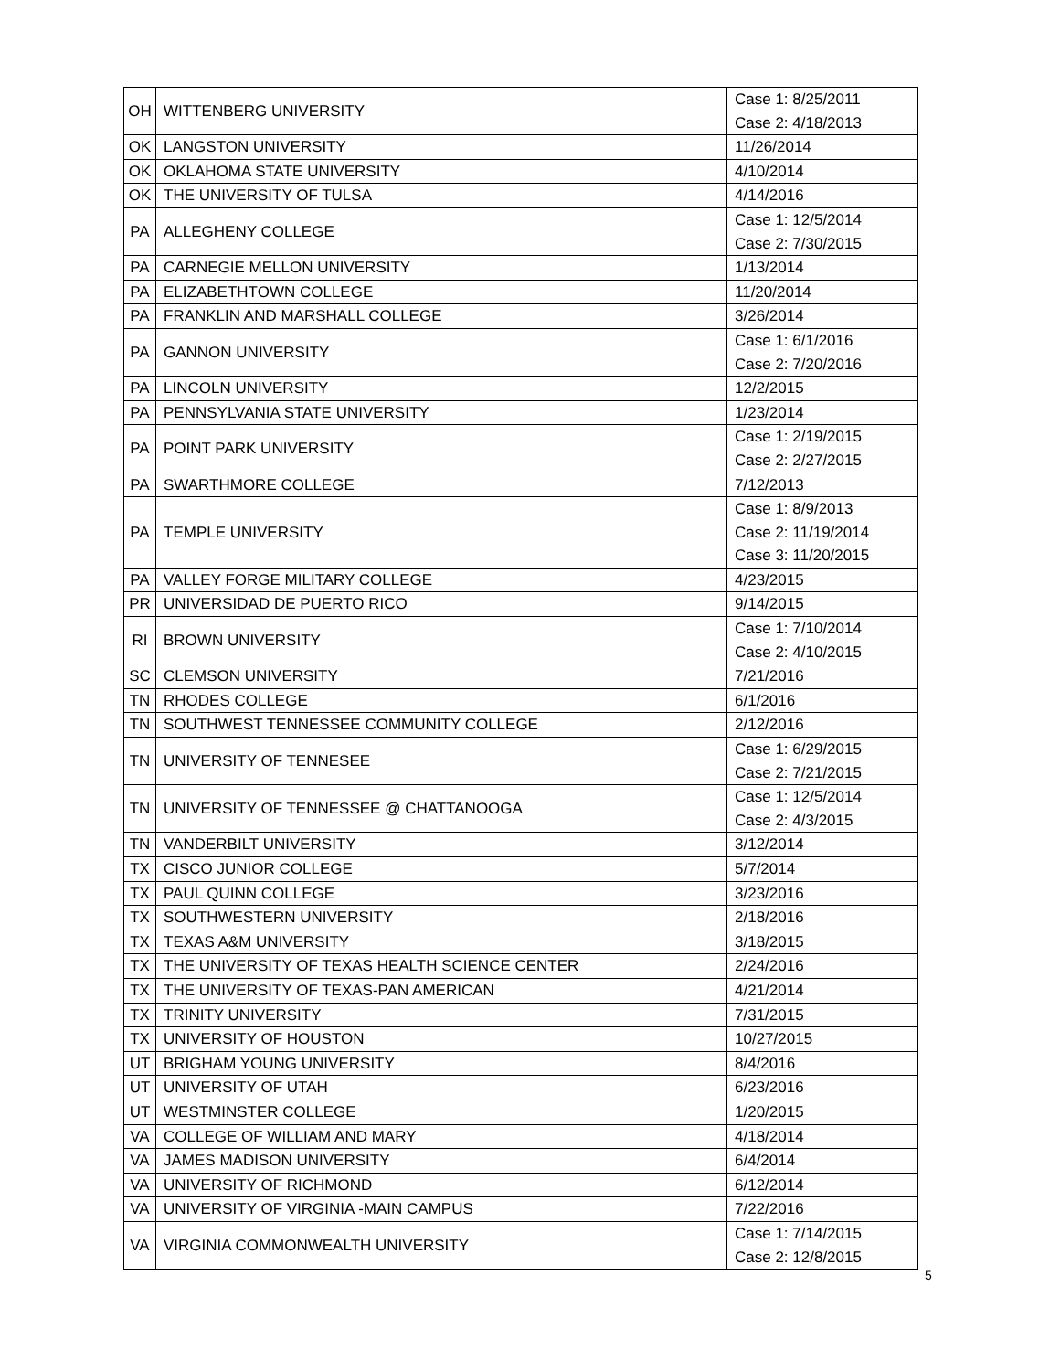| OH | WITTENBERG UNIVERSITY | Case 1: 8/25/2011 Case 2: 4/18/2013 |
| OK | LANGSTON UNIVERSITY | 11/26/2014 |
| OK | OKLAHOMA STATE UNIVERSITY | 4/10/2014 |
| OK | THE UNIVERSITY OF TULSA | 4/14/2016 |
| PA | ALLEGHENY COLLEGE | Case 1: 12/5/2014 Case 2: 7/30/2015 |
| PA | CARNEGIE MELLON UNIVERSITY | 1/13/2014 |
| PA | ELIZABETHTOWN COLLEGE | 11/20/2014 |
| PA | FRANKLIN AND MARSHALL COLLEGE | 3/26/2014 |
| PA | GANNON UNIVERSITY | Case 1: 6/1/2016 Case 2: 7/20/2016 |
| PA | LINCOLN UNIVERSITY | 12/2/2015 |
| PA | PENNSYLVANIA STATE UNIVERSITY | 1/23/2014 |
| PA | POINT PARK UNIVERSITY | Case 1: 2/19/2015 Case 2: 2/27/2015 |
| PA | SWARTHMORE COLLEGE | 7/12/2013 |
| PA | TEMPLE UNIVERSITY | Case 1: 8/9/2013 Case 2: 11/19/2014 Case 3: 11/20/2015 |
| PA | VALLEY FORGE MILITARY COLLEGE | 4/23/2015 |
| PR | UNIVERSIDAD DE PUERTO RICO | 9/14/2015 |
| RI | BROWN UNIVERSITY | Case 1: 7/10/2014 Case 2: 4/10/2015 |
| SC | CLEMSON UNIVERSITY | 7/21/2016 |
| TN | RHODES COLLEGE | 6/1/2016 |
| TN | SOUTHWEST TENNESSEE COMMUNITY COLLEGE | 2/12/2016 |
| TN | UNIVERSITY OF TENNESEE | Case 1: 6/29/2015 Case 2: 7/21/2015 |
| TN | UNIVERSITY OF TENNESSEE @ CHATTANOOGA | Case 1: 12/5/2014 Case 2: 4/3/2015 |
| TN | VANDERBILT UNIVERSITY | 3/12/2014 |
| TX | CISCO JUNIOR COLLEGE | 5/7/2014 |
| TX | PAUL QUINN COLLEGE | 3/23/2016 |
| TX | SOUTHWESTERN UNIVERSITY | 2/18/2016 |
| TX | TEXAS A&M UNIVERSITY | 3/18/2015 |
| TX | THE UNIVERSITY OF TEXAS HEALTH SCIENCE CENTER | 2/24/2016 |
| TX | THE UNIVERSITY OF TEXAS-PAN AMERICAN | 4/21/2014 |
| TX | TRINITY UNIVERSITY | 7/31/2015 |
| TX | UNIVERSITY OF HOUSTON | 10/27/2015 |
| UT | BRIGHAM YOUNG UNIVERSITY | 8/4/2016 |
| UT | UNIVERSITY OF UTAH | 6/23/2016 |
| UT | WESTMINSTER COLLEGE | 1/20/2015 |
| VA | COLLEGE OF WILLIAM AND MARY | 4/18/2014 |
| VA | JAMES MADISON UNIVERSITY | 6/4/2014 |
| VA | UNIVERSITY OF RICHMOND | 6/12/2014 |
| VA | UNIVERSITY OF VIRGINIA -MAIN CAMPUS | 7/22/2016 |
| VA | VIRGINIA COMMONWEALTH UNIVERSITY | Case 1: 7/14/2015 Case 2: 12/8/2015 |
5